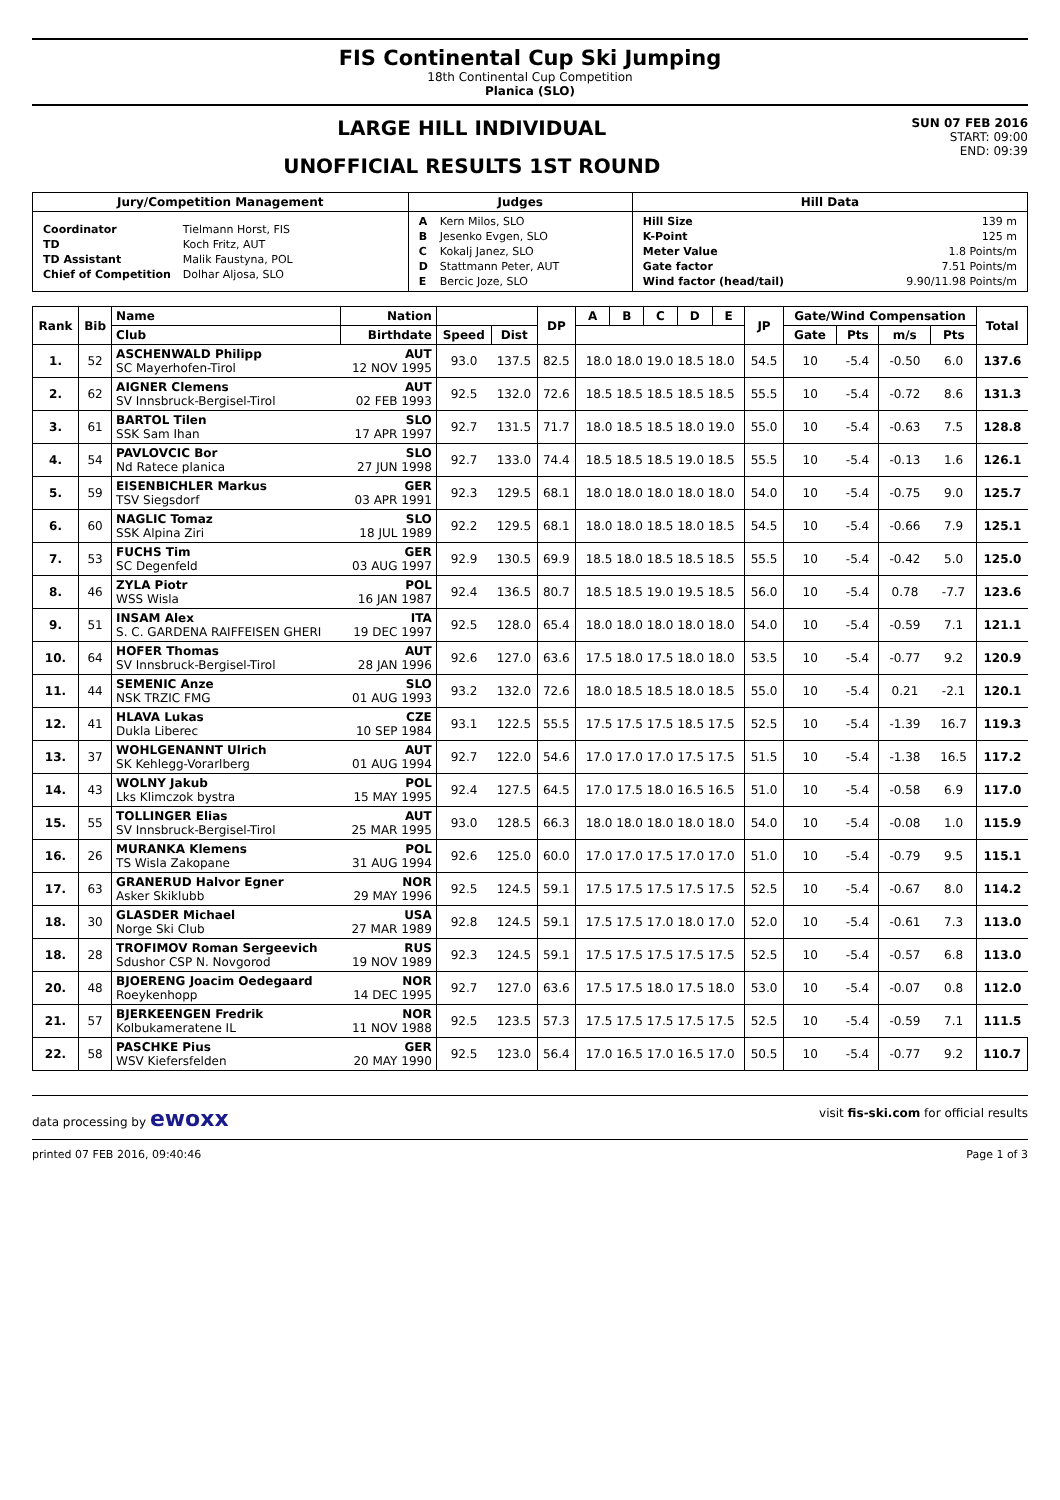FIS Continental Cup Ski Jumping
18th Continental Cup Competition
Planica (SLO)
LARGE HILL INDIVIDUAL
UNOFFICIAL RESULTS 1ST ROUND
SUN 07 FEB 2016
START: 09:00
END: 09:39
| Jury/Competition Management | Judges | Hill Data |
| --- | --- | --- |
| / Coordinator / Tielmann Horst, FIS / / TD / Koch Fritz, AUT / / TD Assistant / Malik Faustyna, POL / / Chief of Competition / Dolhar Aljosa, SLO / | / A / Kern Milos, SLO / / B / Jesenko Evgen, SLO / / C / Kokalj Janez, SLO / / D / Stattmann Peter, AUT / / E / Bercic Joze, SLO / | / Hill Size / 139 m / / K-Point / 125 m / / Meter Value / 1.8 Points/m / / Gate factor / 7.51 Points/m / / Wind factor (head/tail) / 9.90/11.98 Points/m / |
| Rank | Bib | Name | Nation | | | DP | A | B | C | D | E | JP | Gate/Wind Compensation | | | | Total |
| --- | --- | --- | --- | --- | --- | --- | --- | --- | --- | --- | --- | --- | --- | --- | --- | --- | --- |
| | | Club | Birthdate | Speed | Dist | | | | | | | | Gate | Pts | m/s | Pts | |
| 1. | 52 | ASCHENWALD Philipp SC Mayerhofen-Tirol | AUT 12 NOV 1995 | 93.0 | 137.5 | 82.5 | 18.0 18.0 19.0 18.5 18.0 | | | | | 54.5 | 10 | -5.4 | -0.50 | 6.0 | 137.6 |
| 2. | 62 | AIGNER Clemens SV Innsbruck-Bergisel-Tirol | AUT 02 FEB 1993 | 92.5 | 132.0 | 72.6 | 18.5 18.5 18.5 18.5 18.5 | | | | | 55.5 | 10 | -5.4 | -0.72 | 8.6 | 131.3 |
| 3. | 61 | BARTOL Tilen SSK Sam Ihan | SLO 17 APR 1997 | 92.7 | 131.5 | 71.7 | 18.0 18.5 18.5 18.0 19.0 | | | | | 55.0 | 10 | -5.4 | -0.63 | 7.5 | 128.8 |
| 4. | 54 | PAVLOVCIC Bor Nd Ratece planica | SLO 27 JUN 1998 | 92.7 | 133.0 | 74.4 | 18.5 18.5 18.5 19.0 18.5 | | | | | 55.5 | 10 | -5.4 | -0.13 | 1.6 | 126.1 |
| 5. | 59 | EISENBICHLER Markus TSV Siegsdorf | GER 03 APR 1991 | 92.3 | 129.5 | 68.1 | 18.0 18.0 18.0 18.0 18.0 | | | | | 54.0 | 10 | -5.4 | -0.75 | 9.0 | 125.7 |
| 6. | 60 | NAGLIC Tomaz SSK Alpina Ziri | SLO 18 JUL 1989 | 92.2 | 129.5 | 68.1 | 18.0 18.0 18.5 18.0 18.5 | | | | | 54.5 | 10 | -5.4 | -0.66 | 7.9 | 125.1 |
| 7. | 53 | FUCHS Tim SC Degenfeld | GER 03 AUG 1997 | 92.9 | 130.5 | 69.9 | 18.5 18.0 18.5 18.5 18.5 | | | | | 55.5 | 10 | -5.4 | -0.42 | 5.0 | 125.0 |
| 8. | 46 | ZYLA Piotr WSS Wisla | POL 16 JAN 1987 | 92.4 | 136.5 | 80.7 | 18.5 18.5 19.0 19.5 18.5 | | | | | 56.0 | 10 | -5.4 | 0.78 | -7.7 | 123.6 |
| 9. | 51 | INSAM Alex S. C. GARDENA RAIFFEISEN GHERI | ITA 19 DEC 1997 | 92.5 | 128.0 | 65.4 | 18.0 18.0 18.0 18.0 18.0 | | | | | 54.0 | 10 | -5.4 | -0.59 | 7.1 | 121.1 |
| 10. | 64 | HOFER Thomas SV Innsbruck-Bergisel-Tirol | AUT 28 JAN 1996 | 92.6 | 127.0 | 63.6 | 17.5 18.0 17.5 18.0 18.0 | | | | | 53.5 | 10 | -5.4 | -0.77 | 9.2 | 120.9 |
| 11. | 44 | SEMENIC Anze NSK TRZIC FMG | SLO 01 AUG 1993 | 93.2 | 132.0 | 72.6 | 18.0 18.5 18.5 18.0 18.5 | | | | | 55.0 | 10 | -5.4 | 0.21 | -2.1 | 120.1 |
| 12. | 41 | HLAVA Lukas Dukla Liberec | CZE 10 SEP 1984 | 93.1 | 122.5 | 55.5 | 17.5 17.5 17.5 18.5 17.5 | | | | | 52.5 | 10 | -5.4 | -1.39 | 16.7 | 119.3 |
| 13. | 37 | WOHLGENANNT Ulrich SK Kehlegg-Vorarlberg | AUT 01 AUG 1994 | 92.7 | 122.0 | 54.6 | 17.0 17.0 17.0 17.5 17.5 | | | | | 51.5 | 10 | -5.4 | -1.38 | 16.5 | 117.2 |
| 14. | 43 | WOLNY Jakub Lks Klimczok bystra | POL 15 MAY 1995 | 92.4 | 127.5 | 64.5 | 17.0 17.5 18.0 16.5 16.5 | | | | | 51.0 | 10 | -5.4 | -0.58 | 6.9 | 117.0 |
| 15. | 55 | TOLLINGER Elias SV Innsbruck-Bergisel-Tirol | AUT 25 MAR 1995 | 93.0 | 128.5 | 66.3 | 18.0 18.0 18.0 18.0 18.0 | | | | | 54.0 | 10 | -5.4 | -0.08 | 1.0 | 115.9 |
| 16. | 26 | MURANKA Klemens TS Wisla Zakopane | POL 31 AUG 1994 | 92.6 | 125.0 | 60.0 | 17.0 17.0 17.5 17.0 17.0 | | | | | 51.0 | 10 | -5.4 | -0.79 | 9.5 | 115.1 |
| 17. | 63 | GRANERUD Halvor Egner Asker Skiklubb | NOR 29 MAY 1996 | 92.5 | 124.5 | 59.1 | 17.5 17.5 17.5 17.5 17.5 | | | | | 52.5 | 10 | -5.4 | -0.67 | 8.0 | 114.2 |
| 18. | 30 | GLASDER Michael Norge Ski Club | USA 27 MAR 1989 | 92.8 | 124.5 | 59.1 | 17.5 17.5 17.0 18.0 17.0 | | | | | 52.0 | 10 | -5.4 | -0.61 | 7.3 | 113.0 |
| 18. | 28 | TROFIMOV Roman Sergeevich Sdushor CSP N. Novgorod | RUS 19 NOV 1989 | 92.3 | 124.5 | 59.1 | 17.5 17.5 17.5 17.5 17.5 | | | | | 52.5 | 10 | -5.4 | -0.57 | 6.8 | 113.0 |
| 20. | 48 | BJOERENG Joacim Oedegaard Roeykenhopp | NOR 14 DEC 1995 | 92.7 | 127.0 | 63.6 | 17.5 17.5 18.0 17.5 18.0 | | | | | 53.0 | 10 | -5.4 | -0.07 | 0.8 | 112.0 |
| 21. | 57 | BJERKEENGEN Fredrik Kolbukameratene IL | NOR 11 NOV 1988 | 92.5 | 123.5 | 57.3 | 17.5 17.5 17.5 17.5 17.5 | | | | | 52.5 | 10 | -5.4 | -0.59 | 7.1 | 111.5 |
| 22. | 58 | PASCHKE Pius WSV Kiefersfelden | GER 20 MAY 1990 | 92.5 | 123.0 | 56.4 | 17.0 16.5 17.0 16.5 17.0 | | | | | 50.5 | 10 | -5.4 | -0.77 | 9.2 | 110.7 |
data processing by ewoxx visit fis-ski.com for official results
printed 07 FEB 2016, 09:40:46 Page 1 of 3